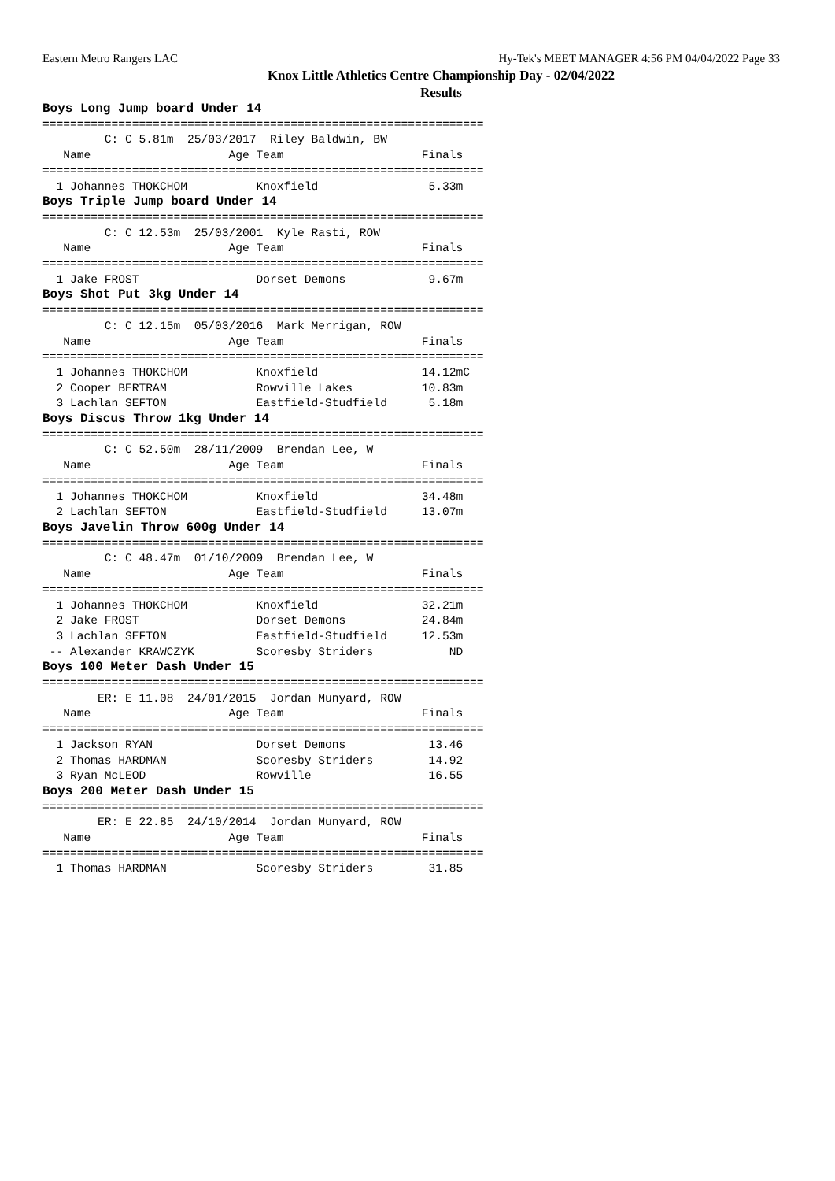Eastern Metro Rangers LAC Hy-Tek's MEET MANAGER 4:56 PM 04/04/2022 Page 33
Knox Little Athletics Centre Championship Day - 02/04/2022
Results
Boys Long Jump board Under 14
================================================================
         C: C 5.81m  25/03/2017  Riley Baldwin, BW
   Name                    Age Team                    Finals
================================================================
  1 Johannes THOKCHOM          Knoxfield                5.33m
Boys Triple Jump board Under 14
================================================================
         C: C 12.53m  25/03/2001  Kyle Rasti, ROW
   Name                    Age Team                    Finals
================================================================
  1 Jake FROST                 Dorset Demons            9.67m
Boys Shot Put 3kg Under 14
================================================================
         C: C 12.15m  05/03/2016  Mark Merrigan, ROW
   Name                    Age Team                    Finals
================================================================
  1 Johannes THOKCHOM          Knoxfield               14.12mC
  2 Cooper BERTRAM             Rowville Lakes          10.83m
  3 Lachlan SEFTON             Eastfield-Studfield      5.18m
Boys Discus Throw 1kg Under 14
================================================================
         C: C 52.50m  28/11/2009  Brendan Lee, W
   Name                    Age Team                    Finals
================================================================
  1 Johannes THOKCHOM          Knoxfield               34.48m
  2 Lachlan SEFTON             Eastfield-Studfield     13.07m
Boys Javelin Throw 600g Under 14
================================================================
         C: C 48.47m  01/10/2009  Brendan Lee, W
   Name                    Age Team                    Finals
================================================================
  1 Johannes THOKCHOM          Knoxfield               32.21m
  2 Jake FROST                 Dorset Demons           24.84m
  3 Lachlan SEFTON             Eastfield-Studfield     12.53m
 -- Alexander KRAWCZYK         Scoresby Striders           ND
Boys 100 Meter Dash Under 15
================================================================
        ER: E 11.08  24/01/2015  Jordan Munyard, ROW
   Name                    Age Team                    Finals
================================================================
  1 Jackson RYAN               Dorset Demons            13.46
  2 Thomas HARDMAN             Scoresby Striders        14.92
  3 Ryan McLEOD                Rowville                 16.55
Boys 200 Meter Dash Under 15
================================================================
        ER: E 22.85  24/10/2014  Jordan Munyard, ROW
   Name                    Age Team                    Finals
================================================================
  1 Thomas HARDMAN             Scoresby Striders        31.85